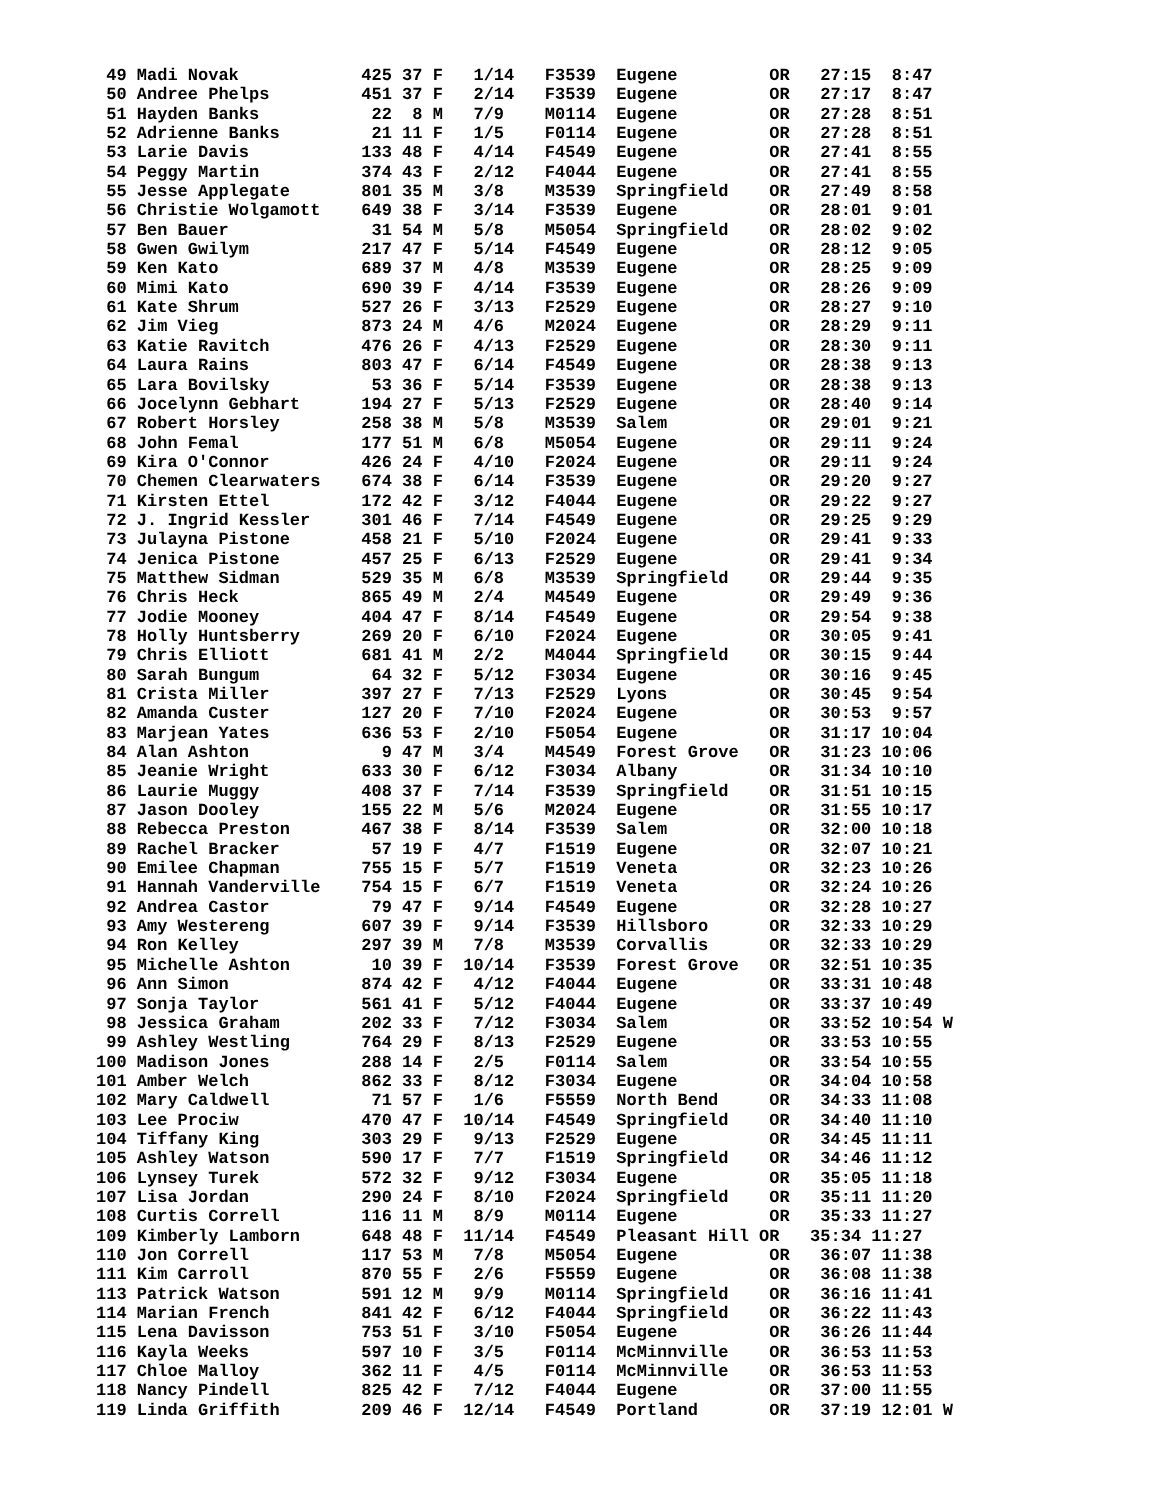49 Madi Novak            425 37 F   1/14   F3539  Eugene         OR   27:15  8:47
 50 Andree Phelps         451 37 F   2/14   F3539  Eugene         OR   27:17  8:47
 51 Hayden Banks           22  8 M   7/9    M0114  Eugene         OR   27:28  8:51
 52 Adrienne Banks         21 11 F   1/5    F0114  Eugene         OR   27:28  8:51
 53 Larie Davis           133 48 F   4/14   F4549  Eugene         OR   27:41  8:55
 54 Peggy Martin          374 43 F   2/12   F4044  Eugene         OR   27:41  8:55
 55 Jesse Applegate       801 35 M   3/8    M3539  Springfield    OR   27:49  8:58
 56 Christie Wolgamott    649 38 F   3/14   F3539  Eugene         OR   28:01  9:01
 57 Ben Bauer              31 54 M   5/8    M5054  Springfield    OR   28:02  9:02
 58 Gwen Gwilym           217 47 F   5/14   F4549  Eugene         OR   28:12  9:05
 59 Ken Kato              689 37 M   4/8    M3539  Eugene         OR   28:25  9:09
 60 Mimi Kato             690 39 F   4/14   F3539  Eugene         OR   28:26  9:09
 61 Kate Shrum            527 26 F   3/13   F2529  Eugene         OR   28:27  9:10
 62 Jim Vieg              873 24 M   4/6    M2024  Eugene         OR   28:29  9:11
 63 Katie Ravitch         476 26 F   4/13   F2529  Eugene         OR   28:30  9:11
 64 Laura Rains           803 47 F   6/14   F4549  Eugene         OR   28:38  9:13
 65 Lara Bovilsky          53 36 F   5/14   F3539  Eugene         OR   28:38  9:13
 66 Jocelynn Gebhart      194 27 F   5/13   F2529  Eugene         OR   28:40  9:14
 67 Robert Horsley        258 38 M   5/8    M3539  Salem          OR   29:01  9:21
 68 John Femal            177 51 M   6/8    M5054  Eugene         OR   29:11  9:24
 69 Kira O'Connor         426 24 F   4/10   F2024  Eugene         OR   29:11  9:24
 70 Chemen Clearwaters    674 38 F   6/14   F3539  Eugene         OR   29:20  9:27
 71 Kirsten Ettel         172 42 F   3/12   F4044  Eugene         OR   29:22  9:27
 72 J. Ingrid Kessler     301 46 F   7/14   F4549  Eugene         OR   29:25  9:29
 73 Julayna Pistone       458 21 F   5/10   F2024  Eugene         OR   29:41  9:33
 74 Jenica Pistone        457 25 F   6/13   F2529  Eugene         OR   29:41  9:34
 75 Matthew Sidman        529 35 M   6/8    M3539  Springfield    OR   29:44  9:35
 76 Chris Heck            865 49 M   2/4    M4549  Eugene         OR   29:49  9:36
 77 Jodie Mooney          404 47 F   8/14   F4549  Eugene         OR   29:54  9:38
 78 Holly Huntsberry      269 20 F   6/10   F2024  Eugene         OR   30:05  9:41
 79 Chris Elliott         681 41 M   2/2    M4044  Springfield    OR   30:15  9:44
 80 Sarah Bungum           64 32 F   5/12   F3034  Eugene         OR   30:16  9:45
 81 Crista Miller         397 27 F   7/13   F2529  Lyons          OR   30:45  9:54
 82 Amanda Custer         127 20 F   7/10   F2024  Eugene         OR   30:53  9:57
 83 Marjean Yates         636 53 F   2/10   F5054  Eugene         OR   31:17 10:04
 84 Alan Ashton             9 47 M   3/4    M4549  Forest Grove   OR   31:23 10:06
 85 Jeanie Wright         633 30 F   6/12   F3034  Albany         OR   31:34 10:10
 86 Laurie Muggy          408 37 F   7/14   F3539  Springfield    OR   31:51 10:15
 87 Jason Dooley          155 22 M   5/6    M2024  Eugene         OR   31:55 10:17
 88 Rebecca Preston       467 38 F   8/14   F3539  Salem          OR   32:00 10:18
 89 Rachel Bracker         57 19 F   4/7    F1519  Eugene         OR   32:07 10:21
 90 Emilee Chapman        755 15 F   5/7    F1519  Veneta         OR   32:23 10:26
 91 Hannah Vanderville    754 15 F   6/7    F1519  Veneta         OR   32:24 10:26
 92 Andrea Castor          79 47 F   9/14   F4549  Eugene         OR   32:28 10:27
 93 Amy Westereng         607 39 F   9/14   F3539  Hillsboro      OR   32:33 10:29
 94 Ron Kelley            297 39 M   7/8    M3539  Corvallis      OR   32:33 10:29
 95 Michelle Ashton        10 39 F  10/14   F3539  Forest Grove   OR   32:51 10:35
 96 Ann Simon             874 42 F   4/12   F4044  Eugene         OR   33:31 10:48
 97 Sonja Taylor          561 41 F   5/12   F4044  Eugene         OR   33:37 10:49
 98 Jessica Graham        202 33 F   7/12   F3034  Salem          OR   33:52 10:54 W
 99 Ashley Westling       764 29 F   8/13   F2529  Eugene         OR   33:53 10:55
100 Madison Jones         288 14 F   2/5    F0114  Salem          OR   33:54 10:55
101 Amber Welch           862 33 F   8/12   F3034  Eugene         OR   34:04 10:58
102 Mary Caldwell          71 57 F   1/6    F5559  North Bend     OR   34:33 11:08
103 Lee Prociw            470 47 F  10/14   F4549  Springfield    OR   34:40 11:10
104 Tiffany King          303 29 F   9/13   F2529  Eugene         OR   34:45 11:11
105 Ashley Watson         590 17 F   7/7    F1519  Springfield    OR   34:46 11:12
106 Lynsey Turek          572 32 F   9/12   F3034  Eugene         OR   35:05 11:18
107 Lisa Jordan           290 24 F   8/10   F2024  Springfield    OR   35:11 11:20
108 Curtis Correll        116 11 M   8/9    M0114  Eugene         OR   35:33 11:27
109 Kimberly Lamborn      648 48 F  11/14   F4549  Pleasant Hill OR   35:34 11:27
110 Jon Correll           117 53 M   7/8    M5054  Eugene         OR   36:07 11:38
111 Kim Carroll           870 55 F   2/6    F5559  Eugene         OR   36:08 11:38
113 Patrick Watson        591 12 M   9/9    M0114  Springfield    OR   36:16 11:41
114 Marian French         841 42 F   6/12   F4044  Springfield    OR   36:22 11:43
115 Lena Davisson         753 51 F   3/10   F5054  Eugene         OR   36:26 11:44
116 Kayla Weeks           597 10 F   3/5    F0114  McMinnville    OR   36:53 11:53
117 Chloe Malloy          362 11 F   4/5    F0114  McMinnville    OR   36:53 11:53
118 Nancy Pindell         825 42 F   7/12   F4044  Eugene         OR   37:00 11:55
119 Linda Griffith        209 46 F  12/14   F4549  Portland       OR   37:19 12:01 W